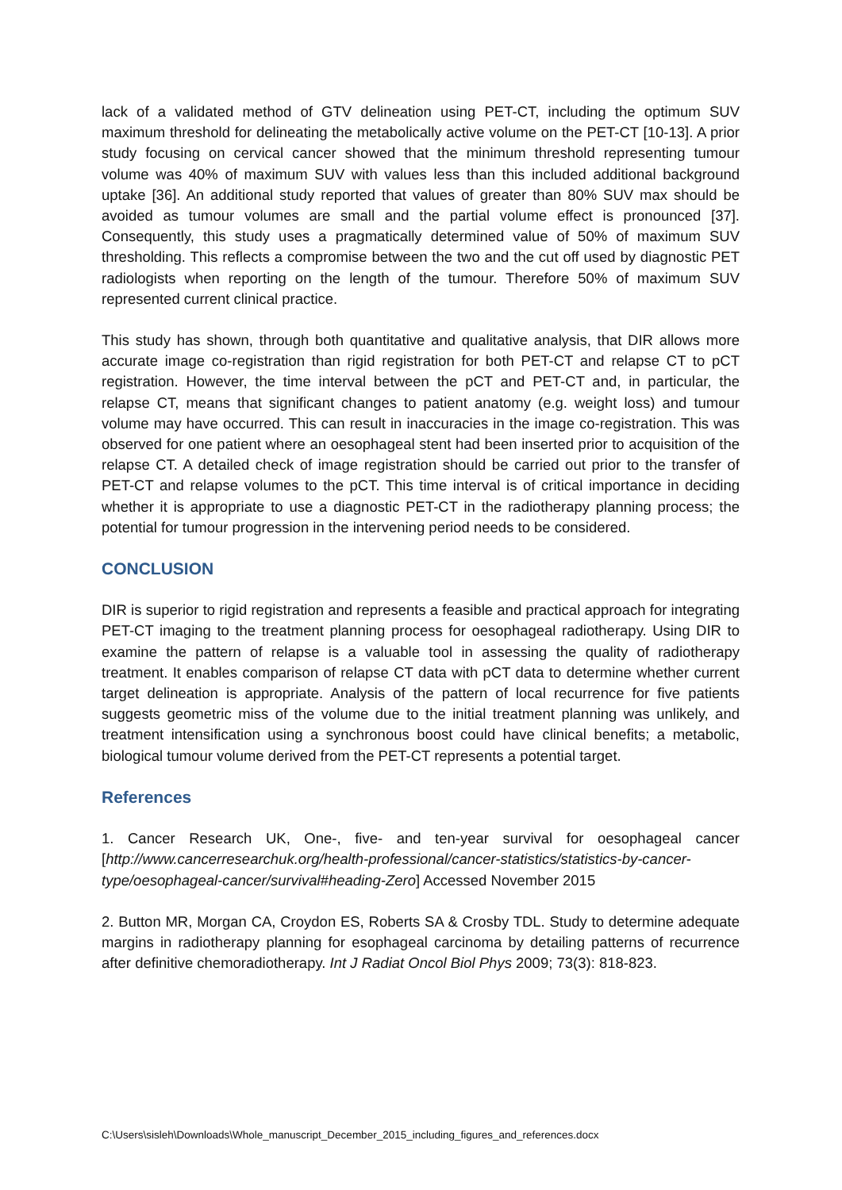lack of a validated method of GTV delineation using PET-CT, including the optimum SUV maximum threshold for delineating the metabolically active volume on the PET-CT [10-13]. A prior study focusing on cervical cancer showed that the minimum threshold representing tumour volume was 40% of maximum SUV with values less than this included additional background uptake [36]. An additional study reported that values of greater than 80% SUV max should be avoided as tumour volumes are small and the partial volume effect is pronounced [37]. Consequently, this study uses a pragmatically determined value of 50% of maximum SUV thresholding. This reflects a compromise between the two and the cut off used by diagnostic PET radiologists when reporting on the length of the tumour. Therefore 50% of maximum SUV represented current clinical practice.
This study has shown, through both quantitative and qualitative analysis, that DIR allows more accurate image co-registration than rigid registration for both PET-CT and relapse CT to pCT registration. However, the time interval between the pCT and PET-CT and, in particular, the relapse CT, means that significant changes to patient anatomy (e.g. weight loss) and tumour volume may have occurred. This can result in inaccuracies in the image co-registration. This was observed for one patient where an oesophageal stent had been inserted prior to acquisition of the relapse CT. A detailed check of image registration should be carried out prior to the transfer of PET-CT and relapse volumes to the pCT. This time interval is of critical importance in deciding whether it is appropriate to use a diagnostic PET-CT in the radiotherapy planning process; the potential for tumour progression in the intervening period needs to be considered.
CONCLUSION
DIR is superior to rigid registration and represents a feasible and practical approach for integrating PET-CT imaging to the treatment planning process for oesophageal radiotherapy. Using DIR to examine the pattern of relapse is a valuable tool in assessing the quality of radiotherapy treatment. It enables comparison of relapse CT data with pCT data to determine whether current target delineation is appropriate. Analysis of the pattern of local recurrence for five patients suggests geometric miss of the volume due to the initial treatment planning was unlikely, and treatment intensification using a synchronous boost could have clinical benefits; a metabolic, biological tumour volume derived from the PET-CT represents a potential target.
References
1. Cancer Research UK, One-, five- and ten-year survival for oesophageal cancer [http://www.cancerresearchuk.org/health-professional/cancer-statistics/statistics-by-cancer-type/oesophageal-cancer/survival#heading-Zero] Accessed November 2015
2. Button MR, Morgan CA, Croydon ES, Roberts SA & Crosby TDL. Study to determine adequate margins in radiotherapy planning for esophageal carcinoma by detailing patterns of recurrence after definitive chemoradiotherapy. Int J Radiat Oncol Biol Phys 2009; 73(3): 818-823.
C:\Users\sisleh\Downloads\Whole_manuscript_December_2015_including_figures_and_references.docx